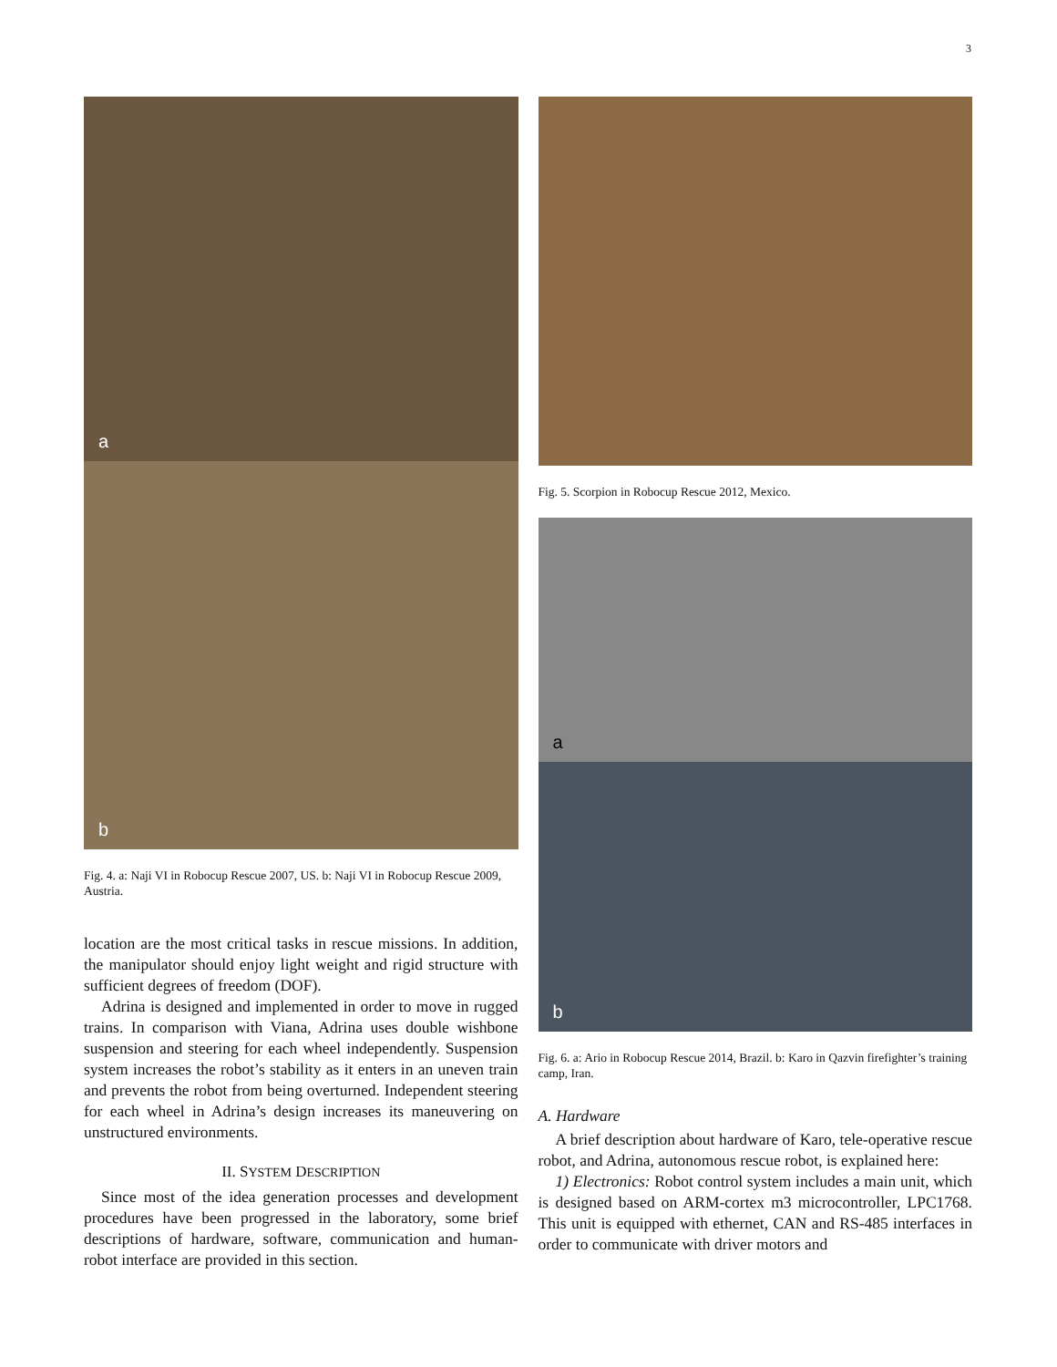3
a
b
Fig. 4. a: Naji VI in Robocup Rescue 2007, US. b: Naji VI in Robocup Rescue 2009, Austria.
location are the most critical tasks in rescue missions. In addition, the manipulator should enjoy light weight and rigid structure with sufficient degrees of freedom (DOF).
Adrina is designed and implemented in order to move in rugged trains. In comparison with Viana, Adrina uses double wishbone suspension and steering for each wheel independently. Suspension system increases the robot’s stability as it enters in an uneven train and prevents the robot from being overturned. Independent steering for each wheel in Adrina’s design increases its maneuvering on unstructured environments.
II. SYSTEM DESCRIPTION
Since most of the idea generation processes and development procedures have been progressed in the laboratory, some brief descriptions of hardware, software, communication and human-robot interface are provided in this section.
Fig. 5. Scorpion in Robocup Rescue 2012, Mexico.
a
b
Fig. 6. a: Ario in Robocup Rescue 2014, Brazil. b: Karo in Qazvin firefighter’s training camp, Iran.
A. Hardware
A brief description about hardware of Karo, tele-operative rescue robot, and Adrina, autonomous rescue robot, is explained here:
1) Electronics: Robot control system includes a main unit, which is designed based on ARM-cortex m3 microcontroller, LPC1768. This unit is equipped with ethernet, CAN and RS-485 interfaces in order to communicate with driver motors and